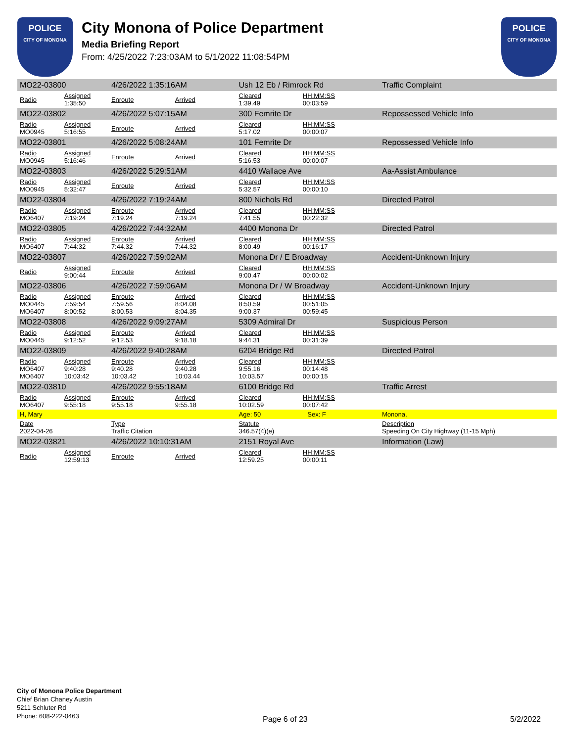POLICE
CITY OF MONONA
City Monona of Police Department
Media Briefing Report
From: 4/25/2022 7:23:03AM to 5/1/2022 11:08:54PM
POLICE
CITY OF MONONA
| MO22-03800 | | 4/26/2022 1:35:16AM | | Ush 12 Eb / Rimrock Rd | | Traffic Complaint |
| Radio | Assigned 1:35:50 | Enroute | Arrived | Cleared 1:39.49 | HH:MM:SS 00:03:59 | |
| MO22-03802 | | 4/26/2022 5:07:15AM | | 300 Femrite Dr | | Repossessed Vehicle Info |
| Radio MO0945 | Assigned 5:16:55 | Enroute | Arrived | Cleared 5:17.02 | HH:MM:SS 00:00:07 | |
| MO22-03801 | | 4/26/2022 5:08:24AM | | 101 Femrite Dr | | Repossessed Vehicle Info |
| Radio MO0945 | Assigned 5:16:46 | Enroute | Arrived | Cleared 5:16.53 | HH:MM:SS 00:00:07 | |
| MO22-03803 | | 4/26/2022 5:29:51AM | | 4410 Wallace Ave | | Aa-Assist Ambulance |
| Radio MO0945 | Assigned 5:32:47 | Enroute | Arrived | Cleared 5:32.57 | HH:MM:SS 00:00:10 | |
| MO22-03804 | | 4/26/2022 7:19:24AM | | 800 Nichols Rd | | Directed Patrol |
| Radio MO6407 | Assigned 7:19:24 | Enroute 7:19.24 | Arrived 7:19.24 | Cleared 7:41.55 | HH:MM:SS 00:22:32 | |
| MO22-03805 | | 4/26/2022 7:44:32AM | | 4400 Monona Dr | | Directed Patrol |
| Radio MO6407 | Assigned 7:44:32 | Enroute 7:44.32 | Arrived 7:44.32 | Cleared 8:00.49 | HH:MM:SS 00:16:17 | |
| MO22-03807 | | 4/26/2022 7:59:02AM | | Monona Dr / E Broadway | | Accident-Unknown Injury |
| Radio | Assigned 9:00:44 | Enroute | Arrived | Cleared 9:00.47 | HH:MM:SS 00:00:02 | |
| MO22-03806 | | 4/26/2022 7:59:06AM | | Monona Dr / W Broadway | | Accident-Unknown Injury |
| Radio MO0445 MO6407 | Assigned 7:59:54 8:00:52 | Enroute 7:59.56 8:00.53 | Arrived 8:04.08 8:04.35 | Cleared 8:50.59 9:00.37 | HH:MM:SS 00:51:05 00:59:45 | |
| MO22-03808 | | 4/26/2022 9:09:27AM | | 5309 Admiral Dr | | Suspicious Person |
| Radio MO0445 | Assigned 9:12:52 | Enroute 9:12.53 | Arrived 9:18.18 | Cleared 9:44.31 | HH:MM:SS 00:31:39 | |
| MO22-03809 | | 4/26/2022 9:40:28AM | | 6204 Bridge Rd | | Directed Patrol |
| Radio MO6407 MO6407 | Assigned 9:40:28 10:03:42 | Enroute 9:40.28 10:03.42 | Arrived 9:40.28 10:03.44 | Cleared 9:55.16 10:03.57 | HH:MM:SS 00:14:48 00:00:15 | |
| MO22-03810 | | 4/26/2022 9:55:18AM | | 6100 Bridge Rd | | Traffic Arrest |
| Radio MO6407 | Assigned 9:55:18 | Enroute 9:55.18 | Arrived 9:55.18 | Cleared 10:02.59 | HH:MM:SS 00:07:42 | |
| H, Mary | | | | Age: 50 Sex: F | | Monona, |
| Date 2022-04-26 | | Type Traffic Citation | | Statute 346.57(4)(e) | | Description Speeding On City Highway (11-15 Mph) |
| MO22-03821 | | 4/26/2022 10:10:31AM | | 2151 Royal Ave | | Information (Law) |
| Radio | Assigned 12:59:13 | Enroute | Arrived | Cleared 12:59.25 | HH:MM:SS 00:00:11 | |
City of Monona Police Department
Chief Brian Chaney Austin
5211 Schluter Rd
Phone: 608-222-0463
Page 6 of 23 5/2/2022